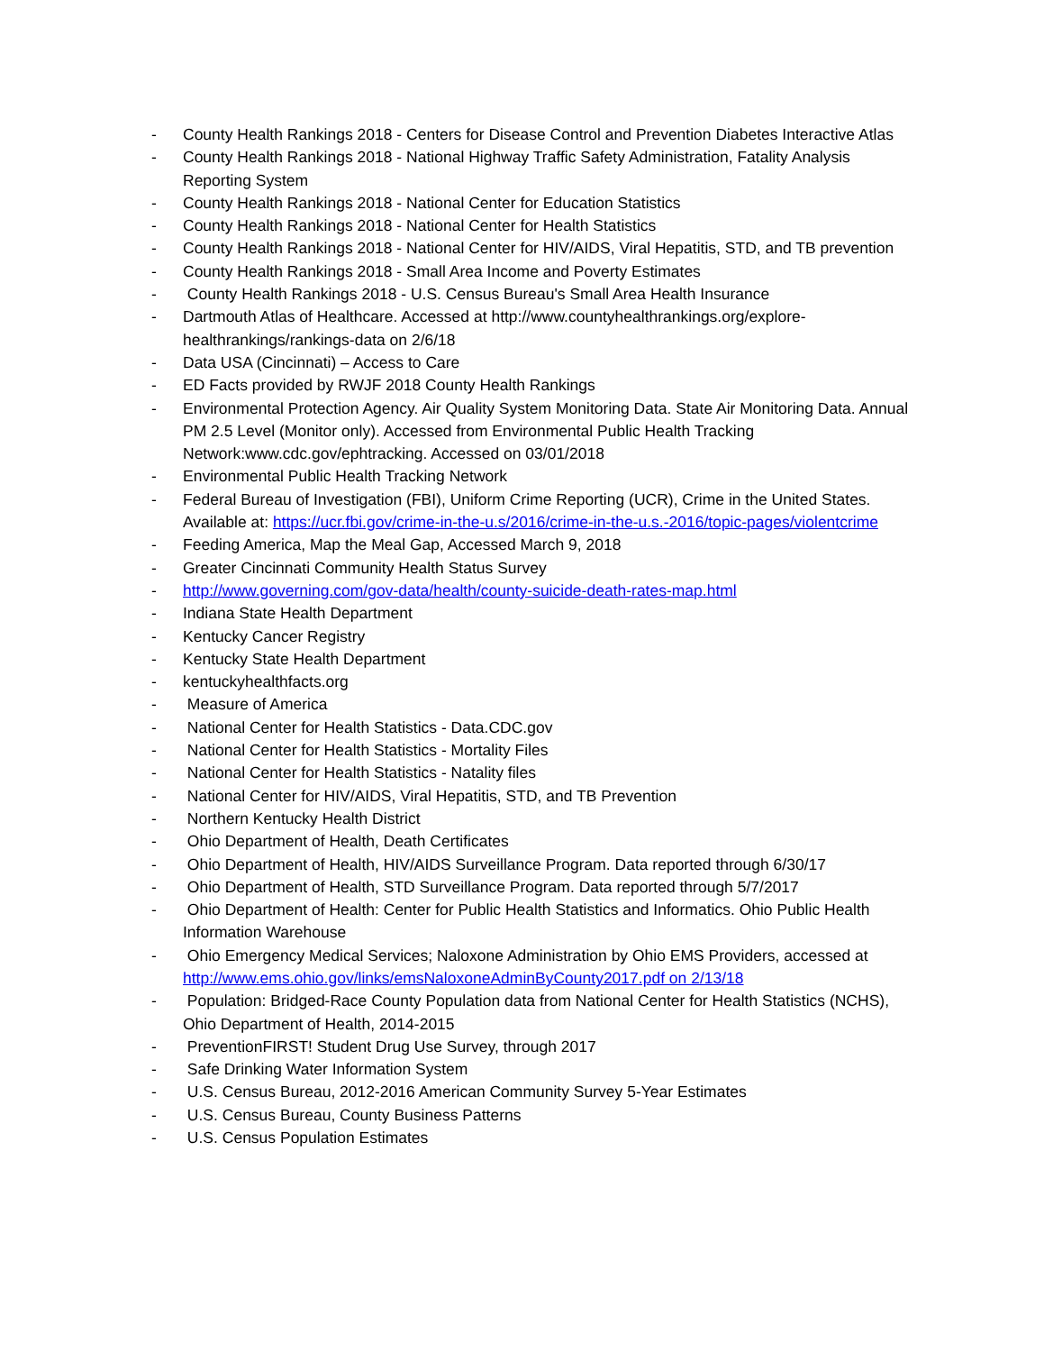- County Health Rankings 2018 - Centers for Disease Control and Prevention Diabetes Interactive Atlas
- County Health Rankings 2018 - National Highway Traffic Safety Administration, Fatality Analysis Reporting System
- County Health Rankings 2018 - National Center for Education Statistics
- County Health Rankings 2018 - National Center for Health Statistics
- County Health Rankings 2018 - National Center for HIV/AIDS, Viral Hepatitis, STD, and TB prevention
- County Health Rankings 2018 - Small Area Income and Poverty Estimates
- County Health Rankings 2018 - U.S. Census Bureau's Small Area Health Insurance
- Dartmouth Atlas of Healthcare. Accessed at http://www.countyhealthrankings.org/explore-healthrankings/rankings-data on 2/6/18
- Data USA (Cincinnati) – Access to Care
- ED Facts provided by RWJF 2018 County Health Rankings
- Environmental Protection Agency. Air Quality System Monitoring Data. State Air Monitoring Data. Annual PM 2.5 Level (Monitor only). Accessed from Environmental Public Health Tracking Network:www.cdc.gov/ephtracking. Accessed on 03/01/2018
- Environmental Public Health Tracking Network
- Federal Bureau of Investigation (FBI), Uniform Crime Reporting (UCR), Crime in the United States. Available at: https://ucr.fbi.gov/crime-in-the-u.s/2016/crime-in-the-u.s.-2016/topic-pages/violentcrime
- Feeding America, Map the Meal Gap, Accessed March 9, 2018
- Greater Cincinnati Community Health Status Survey
- http://www.governing.com/gov-data/health/county-suicide-death-rates-map.html
- Indiana State Health Department
- Kentucky Cancer Registry
- Kentucky State Health Department
- kentuckyhealthfacts.org
- Measure of America
- National Center for Health Statistics - Data.CDC.gov
- National Center for Health Statistics - Mortality Files
- National Center for Health Statistics - Natality files
- National Center for HIV/AIDS, Viral Hepatitis, STD, and TB Prevention
- Northern Kentucky Health District
- Ohio Department of Health, Death Certificates
- Ohio Department of Health, HIV/AIDS Surveillance Program. Data reported through 6/30/17
- Ohio Department of Health, STD Surveillance Program. Data reported through 5/7/2017
- Ohio Department of Health: Center for Public Health Statistics and Informatics. Ohio Public Health Information Warehouse
- Ohio Emergency Medical Services; Naloxone Administration by Ohio EMS Providers, accessed at http://www.ems.ohio.gov/links/emsNaloxoneAdminByCounty2017.pdf on 2/13/18
- Population: Bridged-Race County Population data from National Center for Health Statistics (NCHS), Ohio Department of Health, 2014-2015
- PreventionFIRST! Student Drug Use Survey, through 2017
- Safe Drinking Water Information System
- U.S. Census Bureau, 2012-2016 American Community Survey 5-Year Estimates
- U.S. Census Bureau, County Business Patterns
- U.S. Census Population Estimates